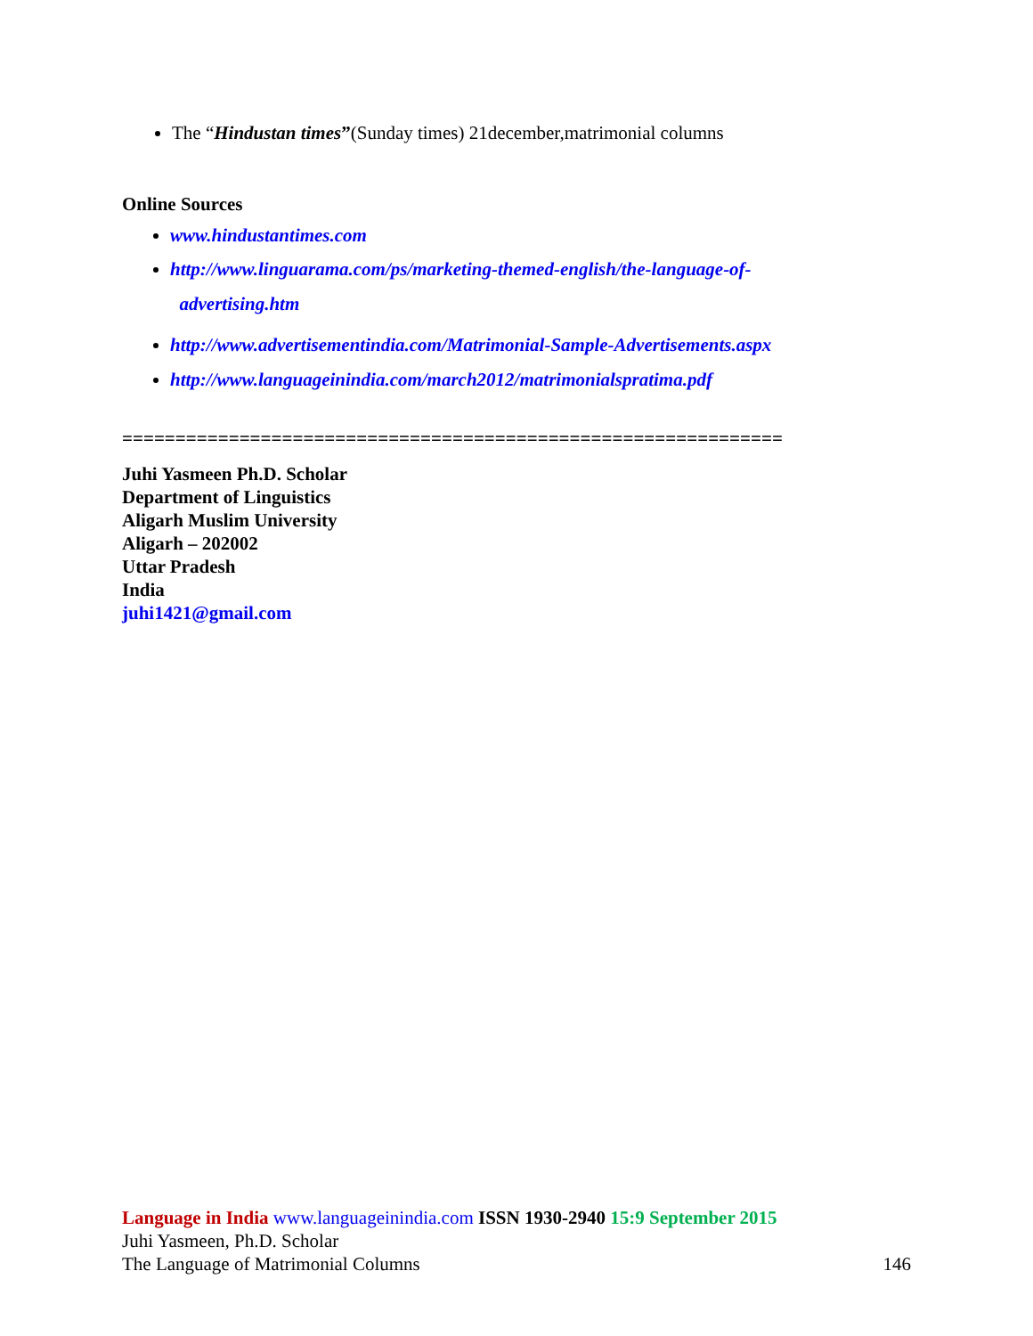The “Hindustan times”(Sunday times) 21december,matrimonial columns
Online Sources
www.hindustantimes.com
http://www.linguarama.com/ps/marketing-themed-english/the-language-of-
advertising.htm
http://www.advertisementindia.com/Matrimonial-Sample-Advertisements.aspx
http://www.languageinindia.com/march2012/matrimonialspratima.pdf
==============================================================
Juhi Yasmeen Ph.D. Scholar
Department of Linguistics
Aligarh Muslim University
Aligarh – 202002
Uttar Pradesh
India
juhi1421@gmail.com
Language in India www.languageinindia.com ISSN 1930-2940 15:9 September 2015
Juhi Yasmeen, Ph.D. Scholar
The Language of Matrimonial Columns 146